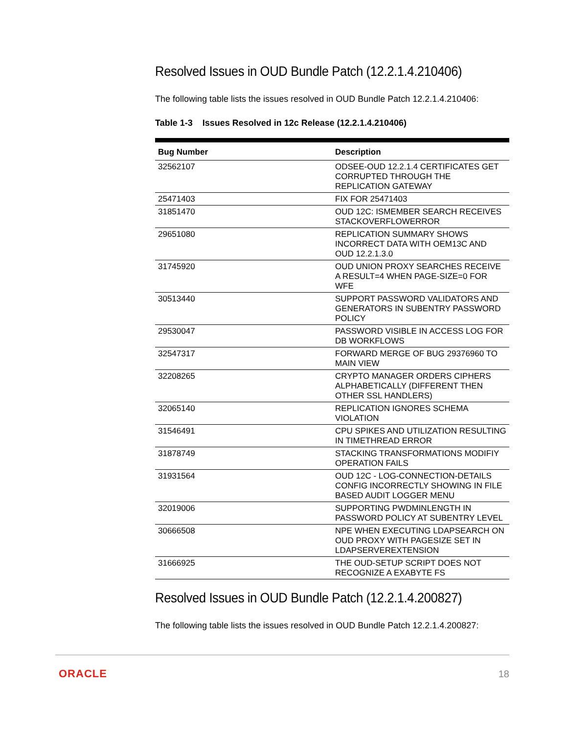Resolved Issues in OUD Bundle Patch (12.2.1.4.210406)
The following table lists the issues resolved in OUD Bundle Patch 12.2.1.4.210406:
Table 1-3 Issues Resolved in 12c Release (12.2.1.4.210406)
| Bug Number | Description |
| --- | --- |
| 32562107 | ODSEE-OUD 12.2.1.4 CERTIFICATES GET CORRUPTED THROUGH THE REPLICATION GATEWAY |
| 25471403 | FIX FOR 25471403 |
| 31851470 | OUD 12C: ISMEMBER SEARCH RECEIVES STACKOVERFLOWERROR |
| 29651080 | REPLICATION SUMMARY SHOWS INCORRECT DATA WITH OEM13C AND OUD 12.2.1.3.0 |
| 31745920 | OUD UNION PROXY SEARCHES RECEIVE A RESULT=4 WHEN PAGE-SIZE=0 FOR WFE |
| 30513440 | SUPPORT PASSWORD VALIDATORS AND GENERATORS IN SUBENTRY PASSWORD POLICY |
| 29530047 | PASSWORD VISIBLE IN ACCESS LOG FOR DB WORKFLOWS |
| 32547317 | FORWARD MERGE OF BUG 29376960 TO MAIN VIEW |
| 32208265 | CRYPTO MANAGER ORDERS CIPHERS ALPHABETICALLY (DIFFERENT THEN OTHER SSL HANDLERS) |
| 32065140 | REPLICATION IGNORES SCHEMA VIOLATION |
| 31546491 | CPU SPIKES AND UTILIZATION RESULTING IN TIMETHREAD ERROR |
| 31878749 | STACKING TRANSFORMATIONS MODIFIY OPERATION FAILS |
| 31931564 | OUD 12C - LOG-CONNECTION-DETAILS CONFIG INCORRECTLY SHOWING IN FILE BASED AUDIT LOGGER MENU |
| 32019006 | SUPPORTING PWDMINLENGTH IN PASSWORD POLICY AT SUBENTRY LEVEL |
| 30666508 | NPE WHEN EXECUTING LDAPSEARCH ON OUD PROXY WITH PAGESIZE SET IN LDAPSERVEREXTENSION |
| 31666925 | THE OUD-SETUP SCRIPT DOES NOT RECOGNIZE A EXABYTE FS |
Resolved Issues in OUD Bundle Patch (12.2.1.4.200827)
The following table lists the issues resolved in OUD Bundle Patch 12.2.1.4.200827:
ORACLE 18